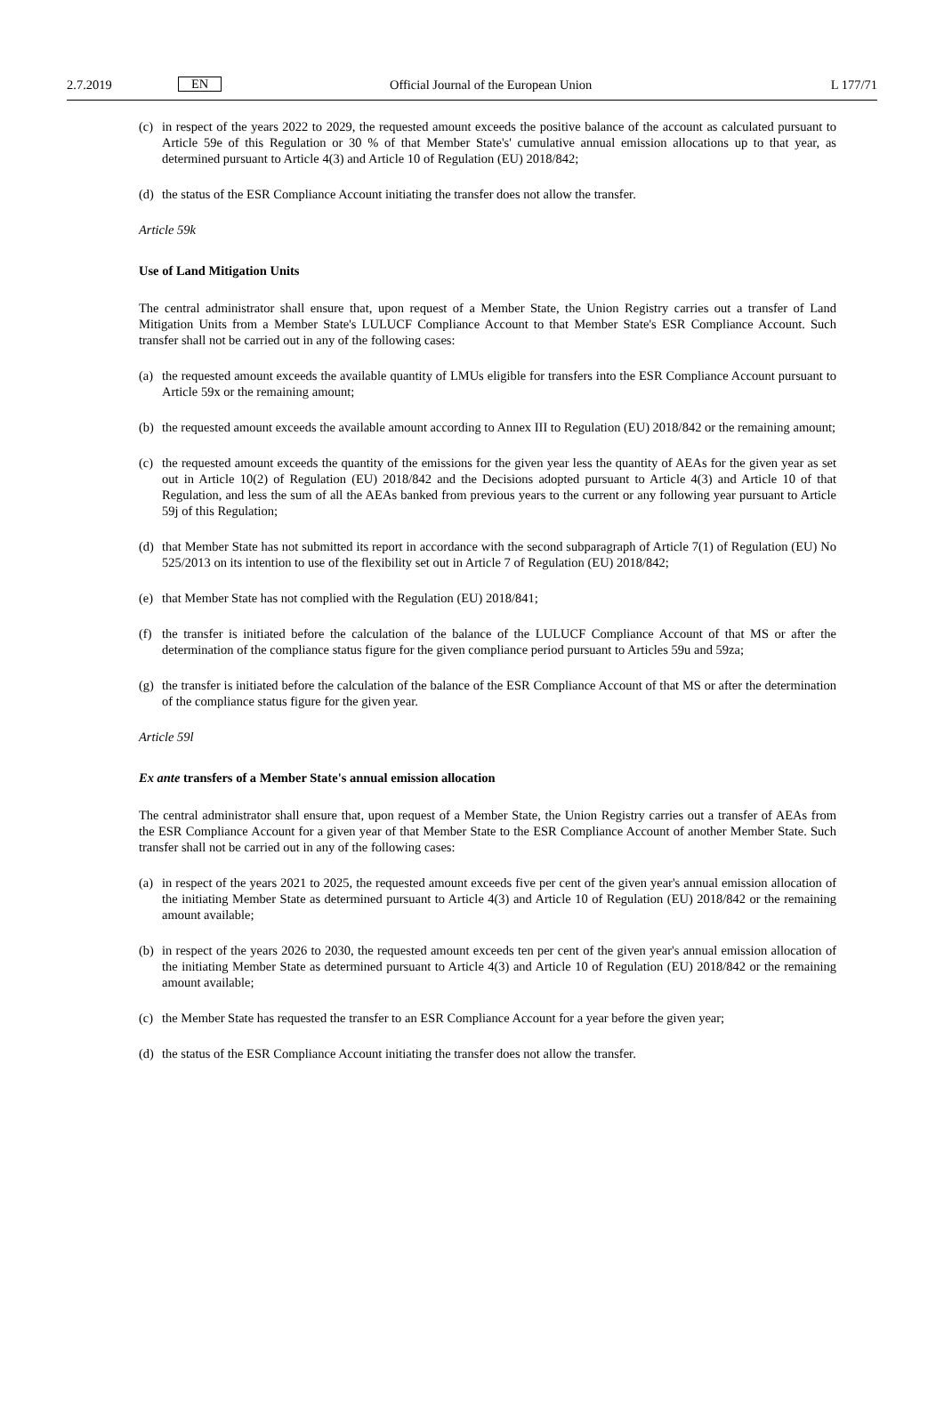2.7.2019 EN Official Journal of the European Union L 177/71
(c) in respect of the years 2022 to 2029, the requested amount exceeds the positive balance of the account as calculated pursuant to Article 59e of this Regulation or 30 % of that Member State's' cumulative annual emission allocations up to that year, as determined pursuant to Article 4(3) and Article 10 of Regulation (EU) 2018/842;
(d) the status of the ESR Compliance Account initiating the transfer does not allow the transfer.
Article 59k
Use of Land Mitigation Units
The central administrator shall ensure that, upon request of a Member State, the Union Registry carries out a transfer of Land Mitigation Units from a Member State's LULUCF Compliance Account to that Member State's ESR Compliance Account. Such transfer shall not be carried out in any of the following cases:
(a) the requested amount exceeds the available quantity of LMUs eligible for transfers into the ESR Compliance Account pursuant to Article 59x or the remaining amount;
(b) the requested amount exceeds the available amount according to Annex III to Regulation (EU) 2018/842 or the remaining amount;
(c) the requested amount exceeds the quantity of the emissions for the given year less the quantity of AEAs for the given year as set out in Article 10(2) of Regulation (EU) 2018/842 and the Decisions adopted pursuant to Article 4(3) and Article 10 of that Regulation, and less the sum of all the AEAs banked from previous years to the current or any following year pursuant to Article 59j of this Regulation;
(d) that Member State has not submitted its report in accordance with the second subparagraph of Article 7(1) of Regulation (EU) No 525/2013 on its intention to use of the flexibility set out in Article 7 of Regulation (EU) 2018/842;
(e) that Member State has not complied with the Regulation (EU) 2018/841;
(f) the transfer is initiated before the calculation of the balance of the LULUCF Compliance Account of that MS or after the determination of the compliance status figure for the given compliance period pursuant to Articles 59u and 59za;
(g) the transfer is initiated before the calculation of the balance of the ESR Compliance Account of that MS or after the determination of the compliance status figure for the given year.
Article 59l
Ex ante transfers of a Member State's annual emission allocation
The central administrator shall ensure that, upon request of a Member State, the Union Registry carries out a transfer of AEAs from the ESR Compliance Account for a given year of that Member State to the ESR Compliance Account of another Member State. Such transfer shall not be carried out in any of the following cases:
(a) in respect of the years 2021 to 2025, the requested amount exceeds five per cent of the given year's annual emission allocation of the initiating Member State as determined pursuant to Article 4(3) and Article 10 of Regulation (EU) 2018/842 or the remaining amount available;
(b) in respect of the years 2026 to 2030, the requested amount exceeds ten per cent of the given year's annual emission allocation of the initiating Member State as determined pursuant to Article 4(3) and Article 10 of Regulation (EU) 2018/842 or the remaining amount available;
(c) the Member State has requested the transfer to an ESR Compliance Account for a year before the given year;
(d) the status of the ESR Compliance Account initiating the transfer does not allow the transfer.